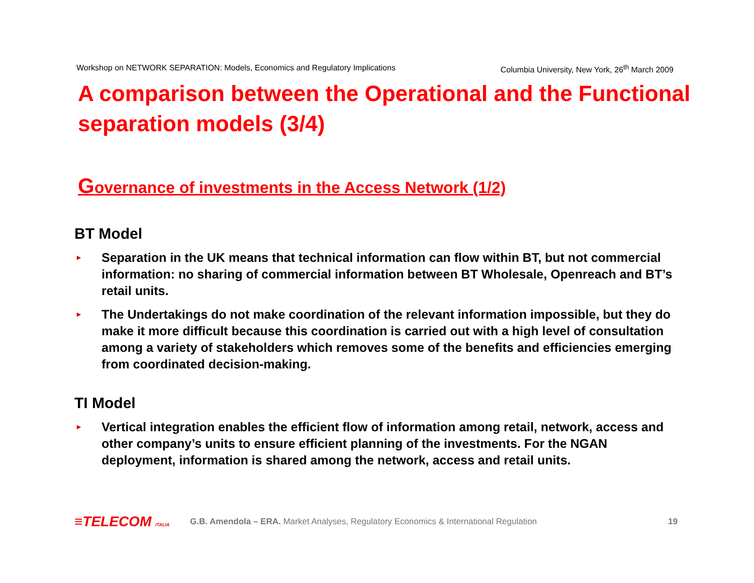Workshop on NETWORK SEPARATION: Models, Economics and Regulatory Implications Columbia University, New York, 26<sup>th</sup> March 2009
A comparison between the Operational and the Functional separation models (3/4)
Governance of investments in the Access Network (1/2)
BT Model
► Separation in the UK means that technical information can flow within BT, but not commercial information: no sharing of commercial information between BT Wholesale, Openreach and BT’s retail units.
► The Undertakings do not make coordination of the relevant information impossible, but they do make it more difficult because this coordination is carried out with a high level of consultation among a variety of stakeholders which removes some of the benefits and efficiencies emerging from coordinated decision-making.
TI Model
► Vertical integration enables the efficient flow of information among retail, network, access and other company’s units to ensure efficient planning of the investments. For the NGAN deployment, information is shared among the network, access and retail units.
≡TELECOM ITALIA
G.B. Amendola – ERA. Market Analyses, Regulatory Economics & International Regulation
19